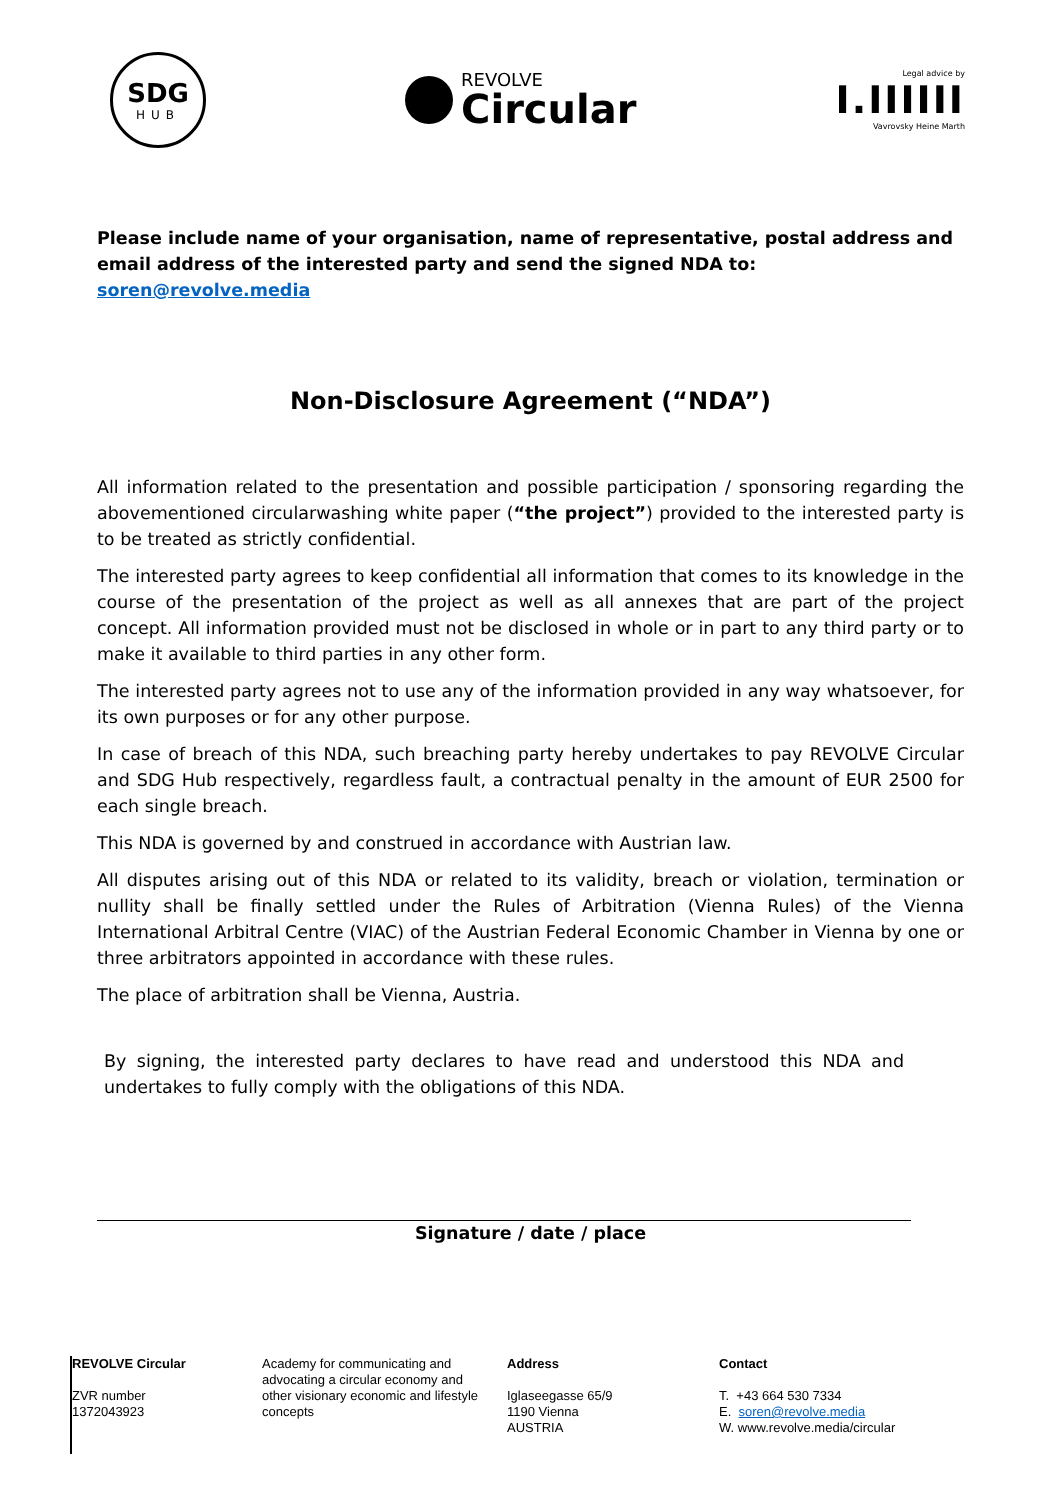SDG
HUB
REVOLVE
Circular
Legal advice by
I.IIIIII
Vavrovsky Heine Marth
Please include name of your organisation, name of representative, postal address and email address of the interested party and send the signed NDA to: soren@revolve.media
Non-Disclosure Agreement (“NDA”)
All information related to the presentation and possible participation / sponsoring regarding the abovementioned circularwashing white paper (“the project”) provided to the interested party is to be treated as strictly confidential.
The interested party agrees to keep confidential all information that comes to its knowledge in the course of the presentation of the project as well as all annexes that are part of the project concept. All information provided must not be disclosed in whole or in part to any third party or to make it available to third parties in any other form.
The interested party agrees not to use any of the information provided in any way whatsoever, for its own purposes or for any other purpose.
In case of breach of this NDA, such breaching party hereby undertakes to pay REVOLVE Circular and SDG Hub respectively, regardless fault, a contractual penalty in the amount of EUR 2500 for each single breach.
This NDA is governed by and construed in accordance with Austrian law.
All disputes arising out of this NDA or related to its validity, breach or violation, termination or nullity shall be finally settled under the Rules of Arbitration (Vienna Rules) of the Vienna International Arbitral Centre (VIAC) of the Austrian Federal Economic Chamber in Vienna by one or three arbitrators appointed in accordance with these rules.
The place of arbitration shall be Vienna, Austria.
By signing, the interested party declares to have read and understood this NDA and undertakes to fully comply with the obligations of this NDA.
Signature / date / place
REVOLVE Circular
ZVR number
1372043923
Academy for communicating and advocating a circular economy and other visionary economic and lifestyle concepts
Address
Iglaseegasse 65/9
1190 Vienna
AUSTRIA
Contact
T. +43 664 530 7334
E. soren@revolve.media
W. www.revolve.media/circular